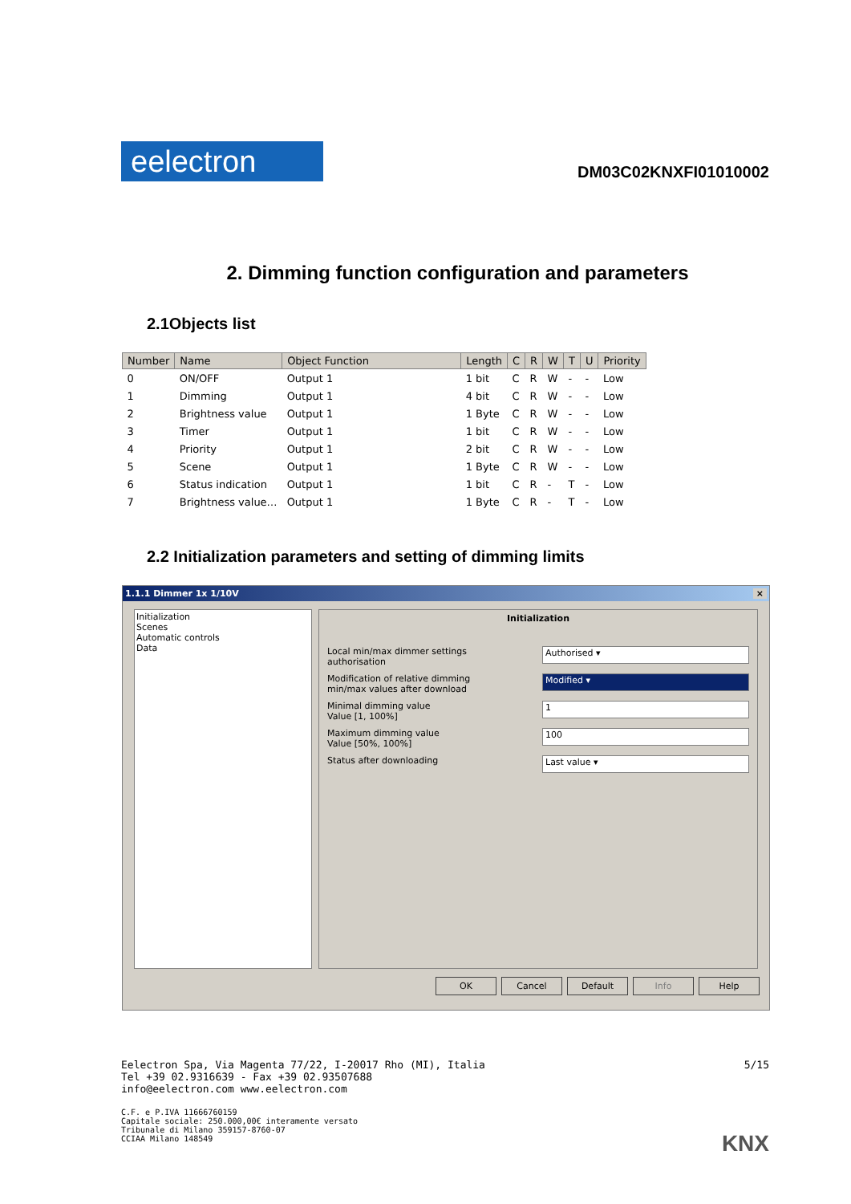eelectron
DM03C02KNXFI01010002
2. Dimming function configuration and parameters
2.1Objects list
| Number | Name | Object Function | Length | C | R | W | T | U | Priority |
| --- | --- | --- | --- | --- | --- | --- | --- | --- | --- |
| 0 | ON/OFF | Output 1 | 1 bit | C | R | W | - | - | Low |
| 1 | Dimming | Output 1 | 4 bit | C | R | W | - | - | Low |
| 2 | Brightness value | Output 1 | 1 Byte | C | R | W | - | - | Low |
| 3 | Timer | Output 1 | 1 bit | C | R | W | - | - | Low |
| 4 | Priority | Output 1 | 2 bit | C | R | W | - | - | Low |
| 5 | Scene | Output 1 | 1 Byte | C | R | W | - | - | Low |
| 6 | Status indication | Output 1 | 1 bit | C | R | - | T | - | Low |
| 7 | Brightness value… | Output 1 | 1 Byte | C | R | - | T | - | Low |
2.2 Initialization parameters and setting of dimming limits
1.1.1 Dimmer 1x 1/10V ×
Initialization
Scenes
Automatic controls
Data
Initialization
Local min/max dimmer settings
authorisation Authorised ▾
Modification of relative dimming
min/max values after download Modified ▾
Minimal dimming value
Value [1, 100%] 1
Maximum dimming value
Value [50%, 100%] 100
Status after downloading Last value ▾
OK Cancel Default Info Help
Eelectron Spa, Via Magenta 77/22, I-20017 Rho (MI), Italia
Tel +39 02.9316639 - Fax +39 02.93507688
info@eelectron.com www.eelectron.com
C.F. e P.IVA 11666760159
Capitale sociale: 250.000,00€ interamente versato
Tribunale di Milano 359157-8760-07
CCIAA Milano 148549
5/15
KNX